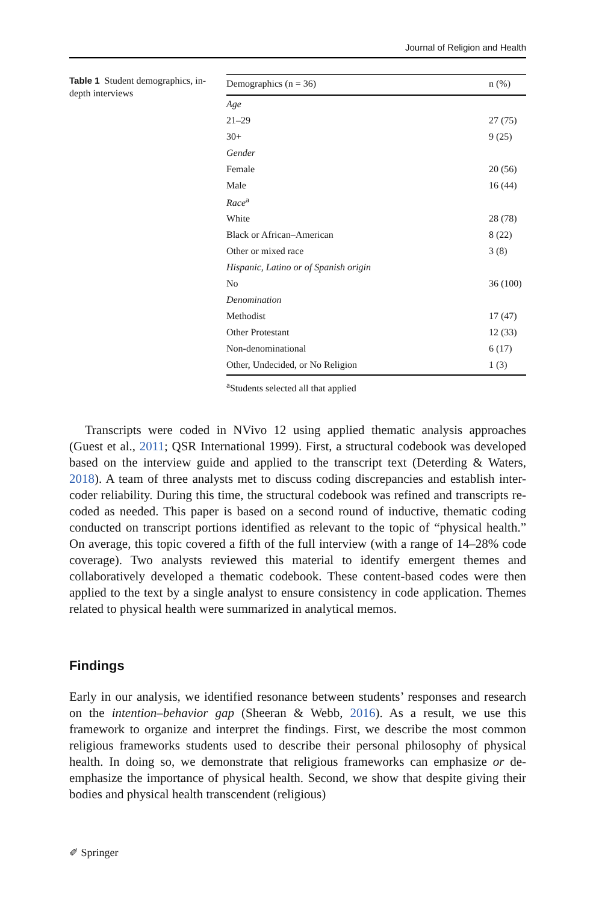Journal of Religion and Health
Table 1 Student demographics, in-depth interviews
| Demographics (n = 36) | n (%) |
| --- | --- |
| Age | |
| 21–29 | 27 (75) |
| 30+ | 9 (25) |
| Gender | |
| Female | 20 (56) |
| Male | 16 (44) |
| Race<sup>a</sup> | |
| White | 28 (78) |
| Black or African–American | 8 (22) |
| Other or mixed race | 3 (8) |
| Hispanic, Latino or of Spanish origin | |
| No | 36 (100) |
| Denomination | |
| Methodist | 17 (47) |
| Other Protestant | 12 (33) |
| Non-denominational | 6 (17) |
| Other, Undecided, or No Religion | 1 (3) |
<sup>a</sup> Students selected all that applied
Transcripts were coded in NVivo 12 using applied thematic analysis approaches (Guest et al., 2011; QSR International 1999). First, a structural codebook was developed based on the interview guide and applied to the transcript text (Deterding & Waters, 2018). A team of three analysts met to discuss coding discrepancies and establish inter-coder reliability. During this time, the structural codebook was refined and transcripts re-coded as needed. This paper is based on a second round of inductive, thematic coding conducted on transcript portions identified as relevant to the topic of “physical health.” On average, this topic covered a fifth of the full interview (with a range of 14–28% code coverage). Two analysts reviewed this material to identify emergent themes and collaboratively developed a thematic codebook. These content-based codes were then applied to the text by a single analyst to ensure consistency in code application. Themes related to physical health were summarized in analytical memos.
Findings
Early in our analysis, we identified resonance between students’ responses and research on the intention–behavior gap (Sheeran & Webb, 2016). As a result, we use this framework to organize and interpret the findings. First, we describe the most common religious frameworks students used to describe their personal philosophy of physical health. In doing so, we demonstrate that religious frameworks can emphasize or de-emphasize the importance of physical health. Second, we show that despite giving their bodies and physical health transcendent (religious)
✐ Springer